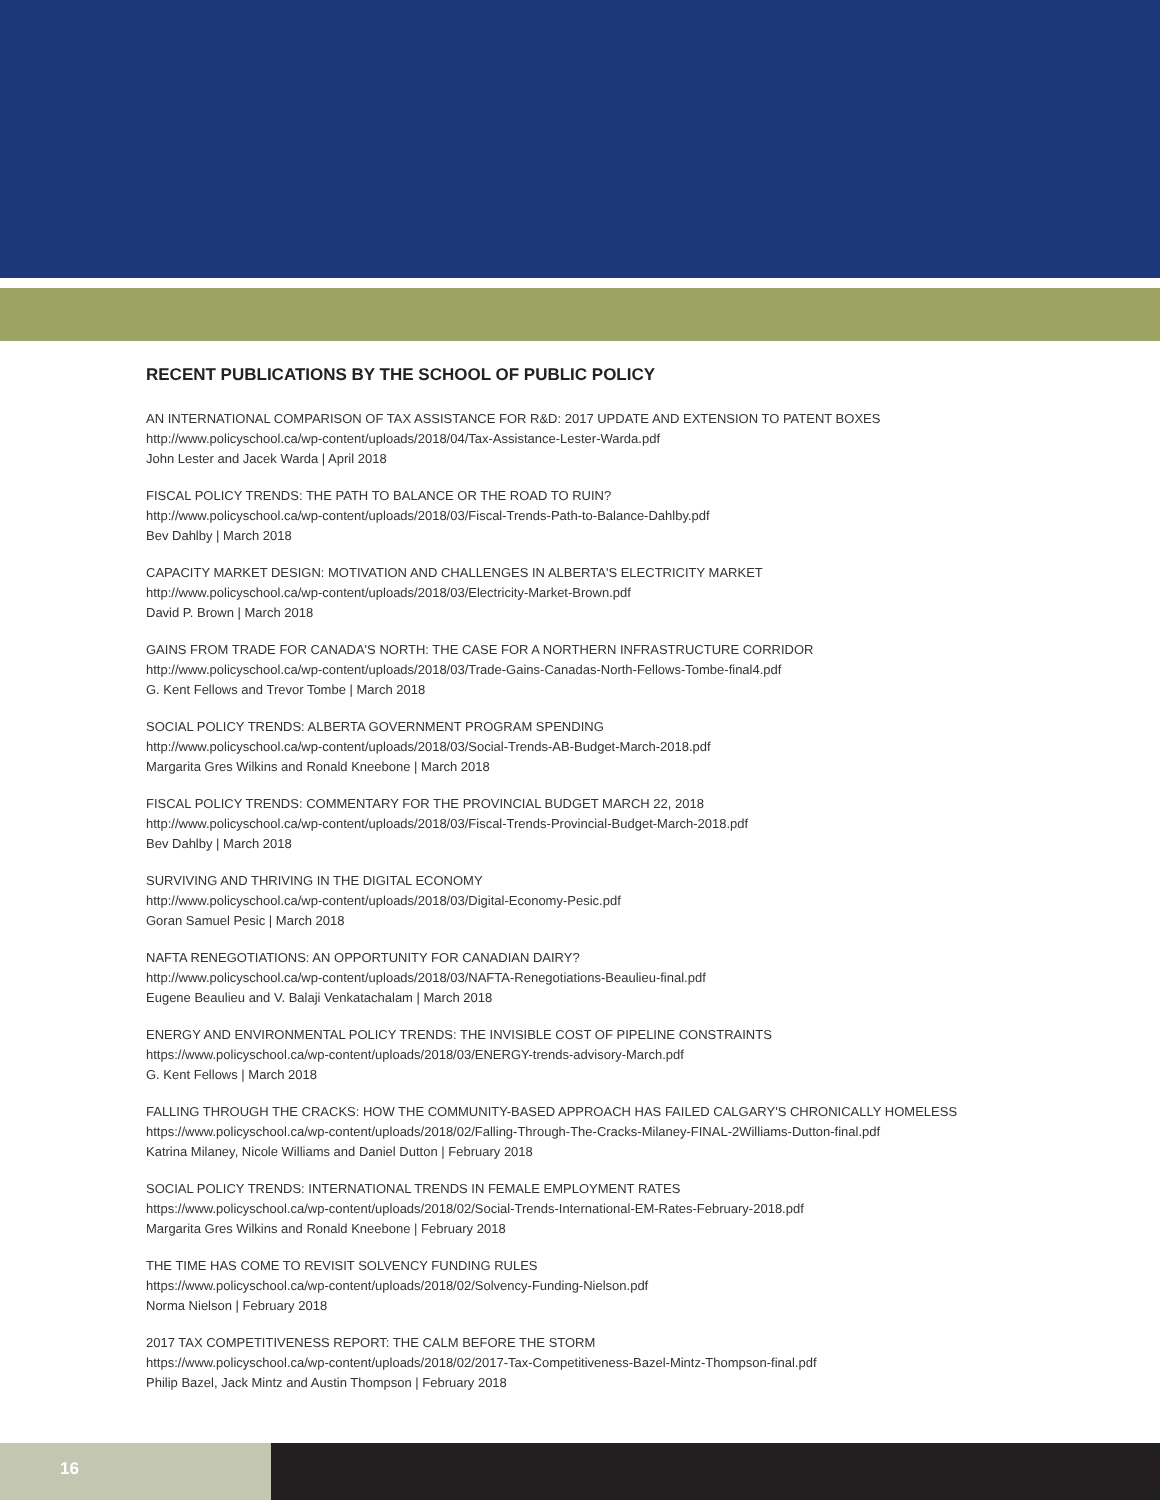RECENT PUBLICATIONS BY THE SCHOOL OF PUBLIC POLICY
AN INTERNATIONAL COMPARISON OF TAX ASSISTANCE FOR R&D: 2017 UPDATE AND EXTENSION TO PATENT BOXES
http://www.policyschool.ca/wp-content/uploads/2018/04/Tax-Assistance-Lester-Warda.pdf
John Lester and Jacek Warda | April 2018
FISCAL POLICY TRENDS: THE PATH TO BALANCE OR THE ROAD TO RUIN?
http://www.policyschool.ca/wp-content/uploads/2018/03/Fiscal-Trends-Path-to-Balance-Dahlby.pdf
Bev Dahlby | March 2018
CAPACITY MARKET DESIGN: MOTIVATION AND CHALLENGES IN ALBERTA'S ELECTRICITY MARKET
http://www.policyschool.ca/wp-content/uploads/2018/03/Electricity-Market-Brown.pdf
David P. Brown | March 2018
GAINS FROM TRADE FOR CANADA'S NORTH: THE CASE FOR A NORTHERN INFRASTRUCTURE CORRIDOR
http://www.policyschool.ca/wp-content/uploads/2018/03/Trade-Gains-Canadas-North-Fellows-Tombe-final4.pdf
G. Kent Fellows and Trevor Tombe | March 2018
SOCIAL POLICY TRENDS: ALBERTA GOVERNMENT PROGRAM SPENDING
http://www.policyschool.ca/wp-content/uploads/2018/03/Social-Trends-AB-Budget-March-2018.pdf
Margarita Gres Wilkins and Ronald Kneebone | March 2018
FISCAL POLICY TRENDS: COMMENTARY FOR THE PROVINCIAL BUDGET MARCH 22, 2018
http://www.policyschool.ca/wp-content/uploads/2018/03/Fiscal-Trends-Provincial-Budget-March-2018.pdf
Bev Dahlby | March 2018
SURVIVING AND THRIVING IN THE DIGITAL ECONOMY
http://www.policyschool.ca/wp-content/uploads/2018/03/Digital-Economy-Pesic.pdf
Goran Samuel Pesic | March 2018
NAFTA RENEGOTIATIONS: AN OPPORTUNITY FOR CANADIAN DAIRY?
http://www.policyschool.ca/wp-content/uploads/2018/03/NAFTA-Renegotiations-Beaulieu-final.pdf
Eugene Beaulieu and V. Balaji Venkatachalam | March 2018
ENERGY AND ENVIRONMENTAL POLICY TRENDS: THE INVISIBLE COST OF PIPELINE CONSTRAINTS
https://www.policyschool.ca/wp-content/uploads/2018/03/ENERGY-trends-advisory-March.pdf
G. Kent Fellows | March 2018
FALLING THROUGH THE CRACKS: HOW THE COMMUNITY-BASED APPROACH HAS FAILED CALGARY'S CHRONICALLY HOMELESS
https://www.policyschool.ca/wp-content/uploads/2018/02/Falling-Through-The-Cracks-Milaney-FINAL-2Williams-Dutton-final.pdf
Katrina Milaney, Nicole Williams and Daniel Dutton | February 2018
SOCIAL POLICY TRENDS: INTERNATIONAL TRENDS IN FEMALE EMPLOYMENT RATES
https://www.policyschool.ca/wp-content/uploads/2018/02/Social-Trends-International-EM-Rates-February-2018.pdf
Margarita Gres Wilkins and Ronald Kneebone | February 2018
THE TIME HAS COME TO REVISIT SOLVENCY FUNDING RULES
https://www.policyschool.ca/wp-content/uploads/2018/02/Solvency-Funding-Nielson.pdf
Norma Nielson | February 2018
2017 TAX COMPETITIVENESS REPORT: THE CALM BEFORE THE STORM
https://www.policyschool.ca/wp-content/uploads/2018/02/2017-Tax-Competitiveness-Bazel-Mintz-Thompson-final.pdf
Philip Bazel, Jack Mintz and Austin Thompson | February 2018
16